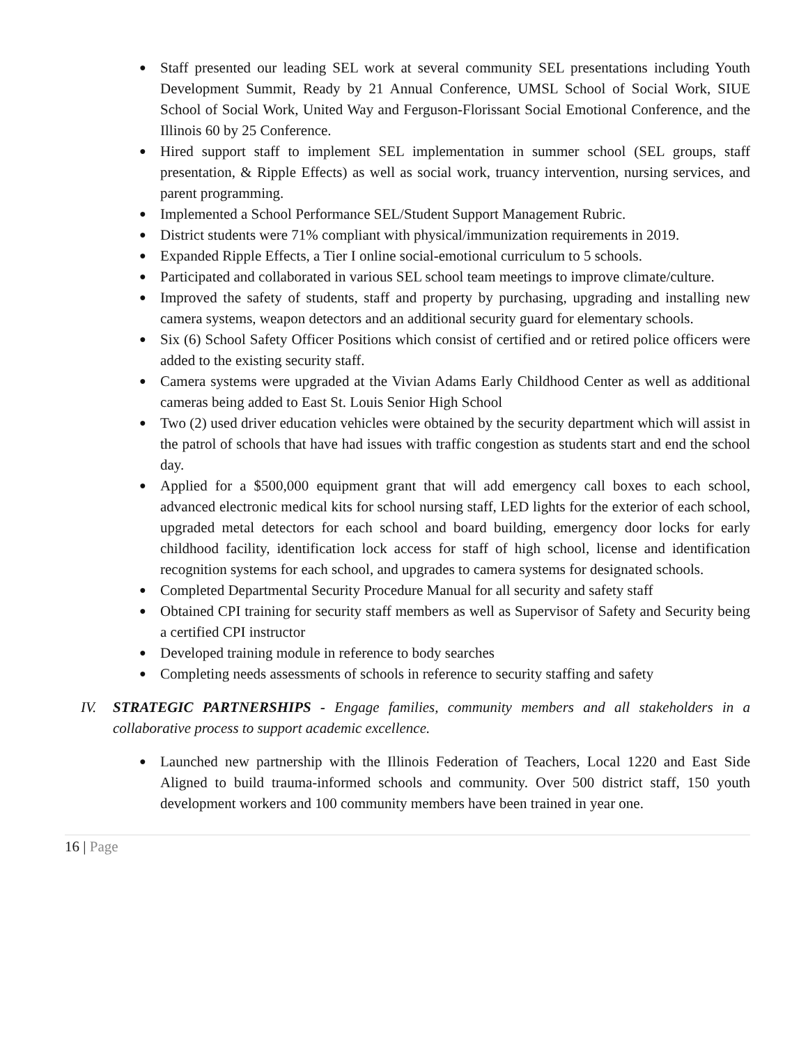● Staff presented our leading SEL work at several community SEL presentations including Youth Development Summit, Ready by 21 Annual Conference, UMSL School of Social Work, SIUE School of Social Work, United Way and Ferguson-Florissant Social Emotional Conference, and the Illinois 60 by 25 Conference.
● Hired support staff to implement SEL implementation in summer school (SEL groups, staff presentation, & Ripple Effects) as well as social work, truancy intervention, nursing services, and parent programming.
● Implemented a School Performance SEL/Student Support Management Rubric.
● District students were 71% compliant with physical/immunization requirements in 2019.
● Expanded Ripple Effects, a Tier I online social-emotional curriculum to 5 schools.
● Participated and collaborated in various SEL school team meetings to improve climate/culture.
● Improved the safety of students, staff and property by purchasing, upgrading and installing new camera systems, weapon detectors and an additional security guard for elementary schools.
● Six (6) School Safety Officer Positions which consist of certified and or retired police officers were added to the existing security staff.
● Camera systems were upgraded at the Vivian Adams Early Childhood Center as well as additional cameras being added to East St. Louis Senior High School
● Two (2) used driver education vehicles were obtained by the security department which will assist in the patrol of schools that have had issues with traffic congestion as students start and end the school day.
● Applied for a $500,000 equipment grant that will add emergency call boxes to each school, advanced electronic medical kits for school nursing staff, LED lights for the exterior of each school, upgraded metal detectors for each school and board building, emergency door locks for early childhood facility, identification lock access for staff of high school, license and identification recognition systems for each school, and upgrades to camera systems for designated schools.
● Completed Departmental Security Procedure Manual for all security and safety staff
● Obtained CPI training for security staff members as well as Supervisor of Safety and Security being a certified CPI instructor
● Developed training module in reference to body searches
● Completing needs assessments of schools in reference to security staffing and safety
IV. STRATEGIC PARTNERSHIPS - Engage families, community members and all stakeholders in a collaborative process to support academic excellence.
● Launched new partnership with the Illinois Federation of Teachers, Local 1220 and East Side Aligned to build trauma-informed schools and community. Over 500 district staff, 150 youth development workers and 100 community members have been trained in year one.
16 | Page